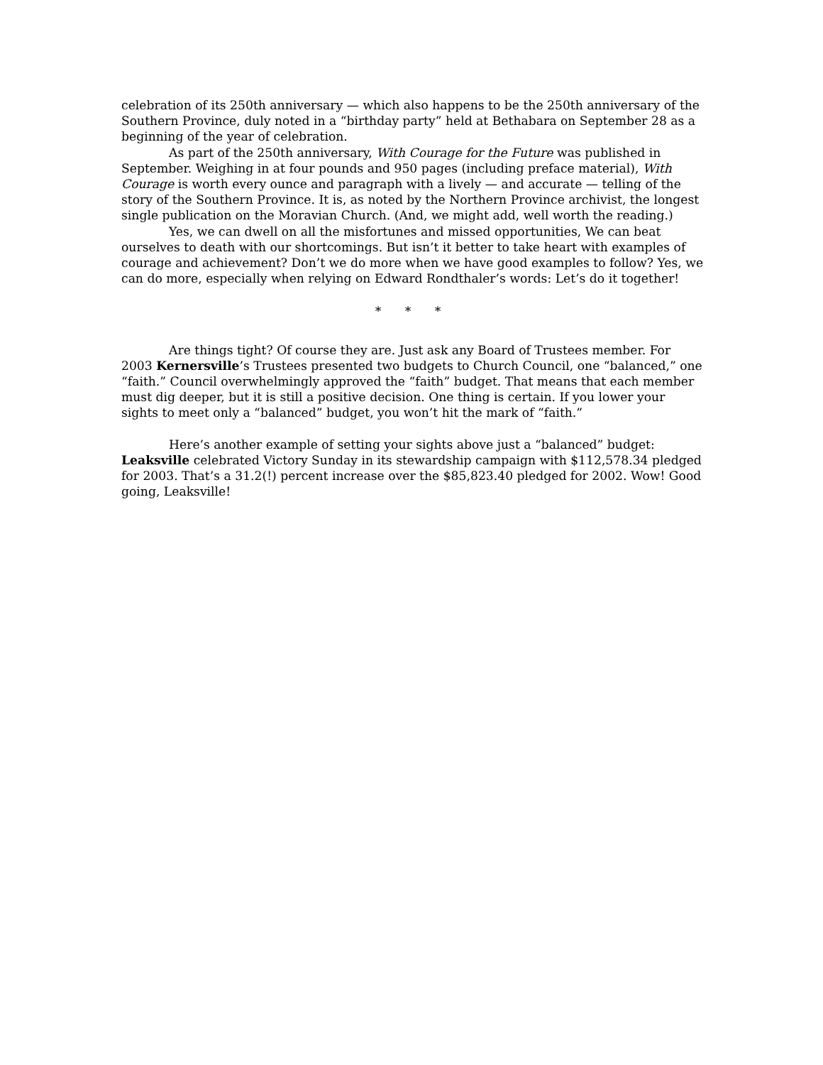celebration of its 250th anniversary — which also happens to be the 250th anniversary of the Southern Province, duly noted in a “birthday party” held at Bethabara on September 28 as a beginning of the year of celebration.
As part of the 250th anniversary, With Courage for the Future was published in September. Weighing in at four pounds and 950 pages (including preface material), With Courage is worth every ounce and paragraph with a lively — and accurate — telling of the story of the Southern Province. It is, as noted by the Northern Province archivist, the longest single publication on the Moravian Church. (And, we might add, well worth the reading.)
Yes, we can dwell on all the misfortunes and missed opportunities, We can beat ourselves to death with our shortcomings. But isn’t it better to take heart with examples of courage and achievement? Don’t we do more when we have good examples to follow? Yes, we can do more, especially when relying on Edward Rondthaler’s words: Let’s do it together!
* * *
Are things tight? Of course they are. Just ask any Board of Trustees member. For 2003 Kernersville’s Trustees presented two budgets to Church Council, one “balanced,” one “faith.” Council overwhelmingly approved the “faith” budget. That means that each member must dig deeper, but it is still a positive decision. One thing is certain. If you lower your sights to meet only a “balanced” budget, you won’t hit the mark of “faith.”
Here’s another example of setting your sights above just a “balanced” budget: Leaksville celebrated Victory Sunday in its stewardship campaign with $112,578.34 pledged for 2003. That’s a 31.2(!) percent increase over the $85,823.40 pledged for 2002. Wow! Good going, Leaksville!